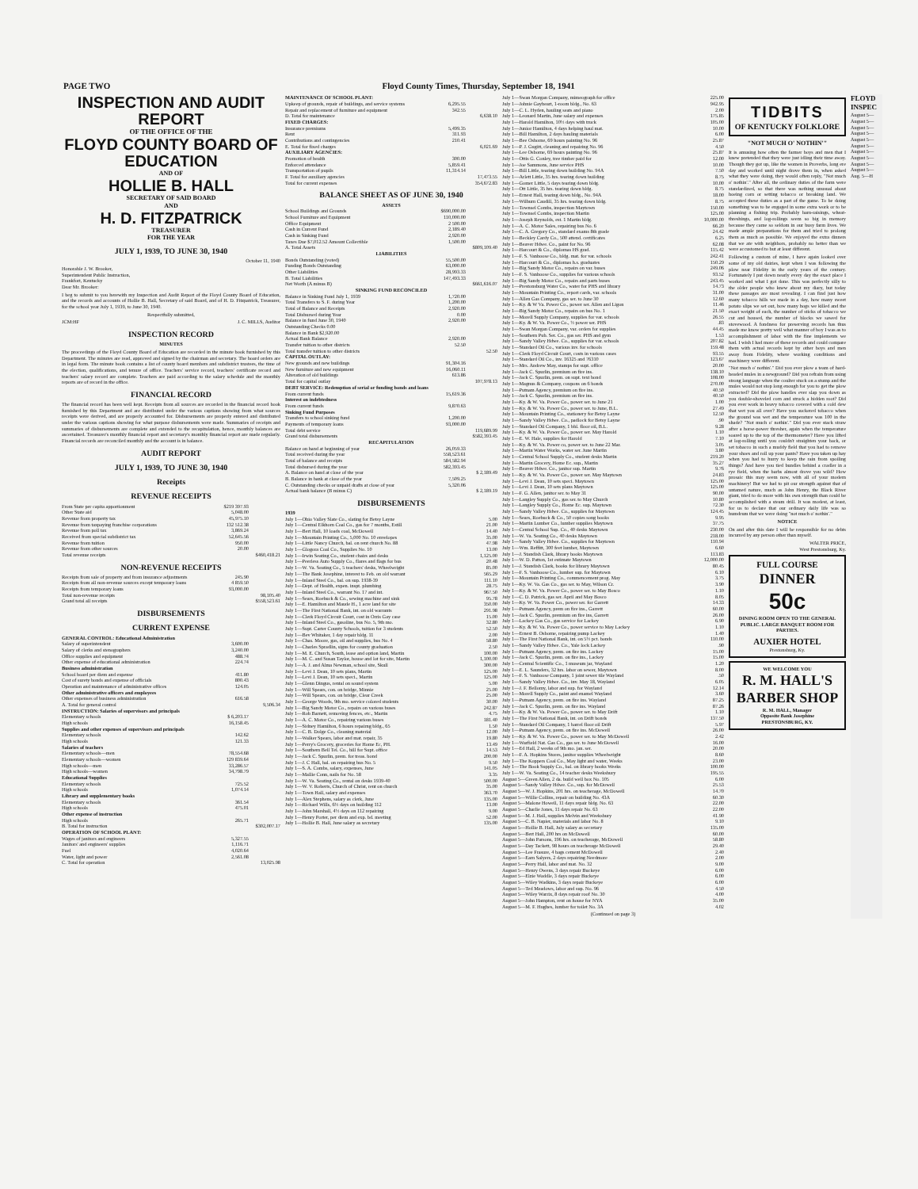PAGE TWO Floyd County Times, Thursday, September 18, 1941
INSPECTION AND AUDIT REPORT
OF THE OFFICE OF THE
FLOYD COUNTY BOARD OF EDUCATION
AND OF
HOLLIE B. HALL
SECRETARY OF SAID BOARD
AND
H. D. FITZPATRICK
TREASURER
FOR THE YEAR
JULY 1, 1939, TO JUNE 30, 1940
October 11, 1940
Honorable J. W. Brooker,
Superintendent Public Instruction,
Frankfort, Kentucky
Dear Mr. Brooker:
I beg to submit to you herewith my Inspection and Audit Report of the Floyd County Board of Education, and the records and accounts of Hollie B. Hall, Secretary of said Board, and of H. D. Fitzpatrick, Treasurer, for the school year July 1, 1939, to June 30, 1940.
Respectfully submitted,
JCM:HF J. C. MILLS, Auditor
INSPECTION RECORD
MINUTES
The proceedings of the Floyd County Board of Education are recorded in the minute book furnished by this Department. The minutes are read, approved and signed by the chairman and secretary. The board orders are in legal form. The minute book contains a list of county board members and subdistrict trustees, the time of the election, qualifications, and tenure of office. Teachers' service record, teachers' certificate record and teachers' salary record are complete. Teachers are paid according to the salary schedule and the monthly reports are of record in the office.
FINANCIAL RECORD
The financial record has been well kept. Receipts from all sources are recorded in the financial record book furnished by this Department and are distributed under the various captions showing from what sources receipts were derived, and are properly accounted for. Disbursements are properly entered and distributed under the various captions showing for what purpose disbursements were made. Summaries of receipts and summaries of disbursements are complete and extended to the recapitulation, hence, monthly balances are ascertained. Treasurer's monthly financial report and secretary's monthly financial report are made regularly. Financial records are reconciled monthly and the account is in balance.
AUDIT REPORT
JULY 1, 1939, TO JUNE 30, 1940
Receipts
REVENUE RECEIPTS
| From State per capita apportionment | $219 397.93 | |
| Other State aid | 5,048.00 | |
| Revenue from property tax | 45,975.10 | |
| Revenue from taxpaying franchise corporations | 132 512.38 | |
| Revenue from poll tax | 3,869.24 | |
| Received from special subdistrict tax | 52,645.56 | |
| Revenue from tuition | 950.00 | |
| Revenue from other sources | 20.00 | |
| Total revenue receipts | | $460,418.21 |
NON-REVENUE RECEIPTS
| Receipts from sale of property and from insurance adjustments | 245.90 | |
| Receipts from all non-revenue sources except temporary loans | 4 859.50 | |
| Receipts from temporary loans | 93,000.00 | |
| Total non-revenue receipts | | 98,105.40 |
| Grand total all receipts | | $558,523.61 |
DISBURSEMENTS
CURRENT EXPENSE
| GENERAL CONTROL: Educational Administration | | |
| Salary of superintendent | 3,600.00 | |
| Salary of clerks and stenographers | 3,240.00 | |
| Office supplies and equipment | 488.74 | |
| Other expense of educational administration | 224.74 | |
| Business administration | | |
| School board per diem and expense | 411.80 | |
| Cost of surety bonds and expense of officials | 800.43 | |
| Operation and maintenance of administrative offices | 124.05 | |
| Other administrative officers and employees | | |
| Other expenses of business administration | 616.58 | |
| A. Total for general control | | 9,506.34 |
| INSTRUCTION: Salaries of supervisors and principals | | |
| Elementary schools | $ 6,203.17 | |
| High schools | 16,158.45 | |
| Supplies and other expenses of supervisors and principals | | |
| Elementary schools | 142.62 | |
| High schools | 121.33 | |
| Salaries of teachers | | |
| Elementary schools—men | 78,554.68 | |
| Elementary schools—women | 129 839.64 | |
| High schools—men | 33,286.57 | |
| High schools—women | 34,798.79 | |
| Educational Supplies | | |
| Elementary schools | 725.52 | |
| High schools | 1,074.14 | |
| Library and supplementary books | | |
| Elementary schools | 361.54 | |
| High schools | 475.01 | |
| Other expense of instruction | | |
| High schools | 265.71 | |
| B. Total for instruction | | $302,007.17 |
| OPERATION OF SCHOOL PLANT: | | |
| Wages of janitors and engineers | 5,327.55 | |
| Janitors' and engineers' supplies | 1,116.71 | |
| Fuel | 4,020.64 | |
| Water, light and power | 2,561.08 | |
| C. Total for operation | | 13,025.98 |
| MAINTENANCE OF SCHOOL PLANT: | | |
| Upkeep of grounds, repair of buildings, and service systems | 6,295.55 | |
| Repair and replacement of furniture and equipment | 342.55 | |
| D. Total for maintenance | | 6,638.10 |
| FIXED CHARGES: | | |
| Insurance premiums | 5,499.35 | |
| Rent | 311.93 | |
| Contributions and contingencies | 210.41 | |
| E. Total for fixed charges | | 6,021.69 |
| AUXILIARY AGENCIES: | | |
| Promotion of health | 300.00 | |
| Enforced attendance | 5,859.41 | |
| Transportation of pupils | 11,314.14 | |
| F. Total for auxiliary agencies | | 17,473.55 |
| Total for current expenses | | 354,672.83 |
BALANCE SHEET AS OF JUNE 30, 1940
ASSETS
| School Buildings and Grounds | $690,000.00 | |
| School Furniture and Equipment | 110,000.00 | |
| Office Equipment | 2 500.00 | |
| Cash in Current Fund | 2,189.40 | |
| Cash in Sinking Fund | 2,920.00 | |
| Taxes Due $7,012.52 Amount Collectible | 1,500.00 | |
| A. Total Assets | | $809,109.40 |
| LIABILITIES | | |
| Bonds Outstanding (voted) | 55,500.00 | |
| Funding Bonds Outstanding | 63,000.00 | |
| Other Liabilities | 28,993.33 | |
| B. Total Liabilities | 147,493.33 | |
| Net Worth (A minus B) | | $661,616.07 |
| SINKING FUND RECONCILED | | |
| Balance in Sinking Fund July 1, 1939 | 1,720.00 | |
| Total Transfers to S. F. during Year | 1,200.00 | |
| Total of Balance and Receipts | 2,920.00 | |
| Total Disbursed during Year | 0.00 | |
| Balance in fund June 30, 1940 | 2,920.00 | |
| Outstanding Checks 0.00 | | |
| Balance in Bank $2,920.00 | | |
| Actual Bank Balance | 2,920.00 | |
| Transfer tuition to other districts | 52.50 | |
| Total transfer tuition to other districts | | 52.50 |
| CAPITAL OUTLAY: | | |
| New grounds and new buildings | 91,304.16 | |
| New furniture and new equipment | 16,060.11 | |
| Alteration of old buildings | 613.86 | |
| Total for capital outlay | | 107,978.13 |
| DEBT SERVICE: Redemption of serial or funding bonds and loans | | |
| From current funds | 15,619.36 | |
| Interest on indebtedness | | |
| From current funds | 9,870.63 | |
| Sinking Fund Purposes | | |
| Transfers to school sinking fund | 1,200.00 | |
| Payments of temporary loans | 93,000.00 | |
| Total debt service | | 119,689.99 |
| Grand total disbursements | | $582,393.45 |
| RECAPITULATION | | |
| Balance on hand at beginning of year | 26,059.33 | |
| Total received during the year | 558,523.61 | |
| Total of balance and receipts | 584,582.94 | |
| Total disbursed during the year | 582,393.45 | |
| A. Balance on hand at close of the year | | $ 2,189.49 |
| B. Balance in bank at close of the year | 7,509.25 | |
| C. Outstanding checks or unpaid drafts at close of year | 5,320.06 | |
| Actual bank balance (B minus C) | | $ 2,189.19 |
DISBURSEMENTS
1939
| July 1—Ohio Valley Slate Co., slating for Betsy Layne | 5.00 |
| July 1—Central Elkhorn Coal Co., gas for 7 months, Estill | 21.00 |
| July 1—Bert Hall, 10 loads coal, McDowell | 14.40 |
| July 1—Mountain Printing Co., 5,000 No. 10 envelopes | 35.00 |
| July 1—Little Nancy Church, bal. on rent church No. 88 | 47.98 |
| July 1—Glogora Coal Co., Supplies No. 10 | 13.00 |
| July 1—Irwin Seating Co., student chairs and desks | 1,125.00 |
| July 1—Peerless Auto Supply Co., flares and flags for bus | 20.48 |
| July 1—W. Va. Seating Co., 5 teachers' desks, Wheelwright | 85.00 |
| July 1—The Bank Josephine, interest to Feb. on old warrant | 565.29 |
| July 1—Inland Steel Co., bal. on sup. 1938-39 | 111.10 |
| July 1—Dept. of Health, expen. inspt. plumbing | 28.75 |
| July 1—Inland Steel Co., warrant No. 17 and int. | 967.50 |
| July 1—Sears, Roebuck & Co., sewing machine and sink | 95.78 |
| July 1—E. Hamilton and Maude H., 1 acre land for site | 350.00 |
| July 1—The First National Bank, int. on old warrants | 291.98 |
| July 1—Clerk Floyd Circuit Court, cost in Orris Gay case | 15.00 |
| July 1—Inland Steel Co., gasoline, bus No. 5, 9th mo. | 32.80 |
| July 1—Supt. Carter County Schools, tuition for 3 students | 52.50 |
| July 1—Bev Whitaker, 1 day repair bldg. 11 | 2.00 |
| July 1—Chas. Moore, gas, oil and supplies, bus No. 4 | 58.80 |
| July 1—Charles Spradlin, signs for county graduation | 2.50 |
| July 1—M. E. Church, South, lease and option land, Martin | 100.00 |
| July 1—M. C. and Susan Taylor, house and lot for site, Martin | 1,100.00 |
| July 1—A. J. and Alma Newman, school site, Skull | 300.00 |
| July 1—Levi J. Dean, 10 sets plans, Martin | 125.00 |
| July 1—Levi J. Dean, 10 sets speci., Martin | 125.00 |
| July 1—Glenn Dingus, rental on sound system | 5.00 |
| July 1—Will Spears, con. on bridge, Minnie | 25.00 |
| July 1—Will Spears, con. on bridge, Clear Creek | 25.00 |
| July 1—George Woods, 9th mo. service colored students | 30.00 |
| July 1—Big Sandy Motor Co., repairs on various buses | 242.87 |
| July 1—Rob Barnett, removing fences, etc., Martin | 4.75 |
| July 1—A. C. Motor Co., repairing various buses | 181.40 |
| July 1—Sidney Hamilton, 6 hours repairng bldg., 65 | 1.50 |
| July 1—C. B. Dolge Co., cleaning material | 12.00 |
| July 1—Walker Spears, labor and mat. repair, 35 | 19.80 |
| July 1—Perry's Grocery, groceries for Home Ec, PH. | 13.49 |
| July 1—Southern Bell Tel. Co., bill for Supt. office | 14.53 |
| July 1—Jack C. Spurlin, prem. for treas. bond | 200.00 |
| July 1—J. C Hall, bal. on repairing bus No. 5 | 9.50 |
| July 1—S. A. Combs, salary, expenses, June | 141.05 |
| July 1—Mallie Conn, nails for No. 58 | 3.35 |
| July 1—W. Va. Seating Co., rental on desks 1939-40 | 500.00 |
| July 1—W. V. Roberts, Church of Christ, rent on church | 35.00 |
| July 1—Town Hall, salary and expenses | 363.70 |
| July 1—Alex Stephens, salary as clerk, June | 135.00 |
| July 1—Richard Wills, 6½ days on building 112 | 13.00 |
| July 1—John Marshall, 4½ days on 112 repairing | 9.00 |
| July 1—Henry Porter, per diem and exp. bd. meeting | 52.00 |
| July 1—Hollie B. Hall, June salary as secretary | 135.00 |
| July 1—Swan Morgan Company, mimeograph for office | 225.00 |
| July 1—Johnie Gayheart, 1-room bldg., No. 63 | 942.95 |
| July 1—C. L. Hyden, hauling seats and piano | 2.00 |
| July 1—Leonard Martin, June salary and expenses | 175.85 |
| July 1—Harold Hamilton, 10½ days with truck | 105.00 |
| July 1—Junior Hamilton, 4 days helping haul mat. | 10.00 |
| July 1—Bill Hamilton, 2 days hauling materials | 6.00 |
| July 1—Bee Osborne, 69 hours painting No. 96 | 25.87 |
| July 1—P. J. Gugitt, cleaning and repairing No. 96 | 4.50 |
| July 1—Lee Osborne, 69 hours painting No. 96 | 25.87 |
| July 1—Ottis G. Conley, tree timber paid for | 12.00 |
| July 1—Joe Sammons, June service PHS | 10.00 |
| July 1—Bill Little, tearing down building No. 94A | 7.50 |
| July 1—Arlett Little, 35 hrs. tearing down building | 8.75 |
| July 1—Gomer Little, 5 days tearing down bldg. | 10.00 |
| July 1—Ott Little, 35 hrs. tearing down bldg. | 8.75 |
| July 1—Ernest Hall, tearing down bldg., No. 94A | 18.00 |
| July 1—Wilburn Caudill, 35 hrs. tearing down bldg. | 8.75 |
| July 1—Townsel Combs, inspection Maytown | 150.00 |
| July 1—Townsel Combs, inspection Martin | 125.00 |
| July 1—Joseph Reynolds, est. 1 Martin bldg. | 10,000.00 |
| July 1—A. C. Motor Sales, repairing bus No. 6 | 66.20 |
| July 1—C. A. Gregory Co., standard exams 8th grade | 24.42 |
| July 1—Beckley Cardy Co., 500 attend. certificates | 6.25 |
| July 1—Beaver Hdwe. Co., paint for No. 96 | 62.08 |
| July 1—Harcourt & Co., diplomas HS grad. | 115.42 |
| July 1—F. S. Vanhoose Co., bldg. mat. for var. schools | 242.41 |
| July 1—Harcourt & Co., diplomas h.s. graduates | 150.29 |
| July 1—Big Sandy Motor Co., repairs on var. buses | 249.06 |
| July 1—F. S. Vanhoose Co., supplies for various schools | 93.52 |
| July 1—Big Sandy Motor Co., repairs and parts buses | 243.45 |
| July 1—Prestonsburg Water Co., water for PHS and library | 14.73 |
| July 1—Mountain Printing Co., report cards, var. schools | 31.00 |
| July 1—Allen Gas Company, gas ser. to June 30 | 12.60 |
| July 1—Ky. & W Va. Power Co., power ser. Allen and Ligon | 11.46 |
| July 1—Big Sandy Motor Co., repairs on bus No. 1 | 21.50 |
| July 1—Morell Supply Company, supplies for var. schools | 26.55 |
| July 1—Ky. & W. Va. Power Co., ½ power ser. PHS | .83 |
| July 1—Swan Morgan Company, var. orders for supplies | 44.45 |
| July 1—Southern Pub. Ser. Co., gas ser. PHS and gym | 1.53 |
| July 1—Sandy Valley Hdwe. Co., supplies for var. schools | 207.82 |
| July 1—Standard Oil Co., various inv. for schools | 159.48 |
| July 1—Clerk Floyd Circuit Court, costs in various cases | 93.55 |
| July 1—Standard Oil Co., inv. 16325 and 76310 | 123.67 |
| July 1—Mrs. Andrew May, stamps for supt. office | 20.00 |
| July 1—Jack C. Spurlin, premium on fire ins. | 138.10 |
| July 1—Jack C. Spurlin, prem. on supt. text bond | 108.00 |
| July 1—Magnus & Company, coupons on 6 bonds | 270.00 |
| July 1—Putnam Agency, premium on fire ins. | 40.50 |
| July 1—Jack C. Spurlin, premium on fire ins. | 40.50 |
| July 1—Ky. & W. Va. Power Co., power ser. to June 21 | 1.00 |
| July 1—Ky. & W. Va. Power Co., power ser. to June, B.L. | 27.49 |
| July 1—Mountain Printing Co., stationery for Betsy Layne | 12.50 |
| July 1—Sandy Valley Hdwe. Co., padlock for Betsy Layne | .90 |
| July 1—Standard Oil Company, 1 bbl. floor oil, B.L. | 9.28 |
| July 1—Ky. & W. Va. Power Co., power ser. May Harold | 1.10 |
| July 1—E. W. Hale, supplies for Harold | 7.10 |
| July 1—Ky. & W. Va. Power co, power ser. to June 22 Mar. | 3.05 |
| July 1—Martin Water Works, water ser. June Martin | 3.80 |
| July 1—Central School Supply Co., student desks Martin | 219.20 |
| July 1—Martin Grocery, Home Ec. sup., Martin | 35.27 |
| July 1—Beaver Hdwe. Co., janitor sup. Martin | 9.76 |
| July 1—Ky. & W. Va. Power Co., power ser. May Maytown | 24.83 |
| July 1—Levi J. Dean, 10 sets speci. Maytown | 125.00 |
| July 1—Levi J. Dean, 10 sets plans Maytown | 125.00 |
| July 1—F. G. Allen, janitor ser. to May 31 | 90.00 |
| July 1—Langley Supply Co., gas ser. to May Church | 10.80 |
| July 1—Langley Supply Co., Home Ec. sup. Maytown | 72.30 |
| July 1—Sandy Valley Hdwe. Co., supplies for Maytown | 124.45 |
| July 1—Sears, Roebuck & Co., 50 copies song books | 9.95 |
| July 1—Martin Lumber Co., lumber supplies Maytown | 37.75 |
| July 1—Central School Sup. Co., 40 desks Maytown | 230.00 |
| July 1—W. Va. Seating Co., 40 desks Maytown | 218.00 |
| July 1—Sandy Valley Hdwe. Co., supplies for Maytown | 110.94 |
| July 1—Wm. Reffitt, 300 feet lumber, Maytown | 6.60 |
| July 1—J. Standish Clark, library books Maytown | 113.83 |
| July 1—W. D. Patton, 1st estimate Maytown | 12,000.00 |
| July 1—J. Standish Clark, books for library Maytown | 80.45 |
| July 1—F. S. Vanhoose Co., lumber sup. for Maytown | 6.10 |
| July 1—Mountain Printing Co., commencement prog. May | 3.75 |
| July 1—Ky. W. Va. Gas Co., gas ser. to May, Wilson Cr. | 3.90 |
| July 1—Ky. & W. Va. Power Co., power ser. to May Bosco | 1.10 |
| July 1—C. D. Patrick, gas ser. April and May Bosco | 8.05 |
| July 1—Ky. W. Va. Power Co., power ser. for Garrett | 14.33 |
| July 1—Putnam Agency, prem on fire ins., Garrett | 60.00 |
| July 1—Jack C. Spurlin, premium on fire ins, Garrett | 26.00 |
| July 1—Lackey Gas Co., gas service for Lackey | 6.90 |
| July 1—Ky. & W. Va. Power Co., power service to May Lackey | 1.10 |
| July 1—Ernest B. Osborne, repairing pump Lackey | 1.40 |
| July 1—The First National Bank, int. on 5½ pct. bonds | 110.00 |
| July 1—Sandy Valley Hdwe. Co., Yale lock Lackey | .90 |
| July 1—Putnam Agency, prem. on fire ins. Lackey | 15.00 |
| July 1—Jack C. Spurlin, prem. on fire ins., Lackey | 15.00 |
| July 1—Central Scientific Co., 1 museum jar, Wayland | 1.20 |
| July 1—E. L. Saunders, 32 hrs. labor on sewer, Maytown | 8.00 |
| July 1—F. S. Vanhoose Company, 1 joint sewer tile Wayland | .50 |
| July 1—Sandy Valley Hdwe. Co., inv. May 18, Wayland | 6.05 |
| July 1—J. F. Bellomy, labor and sup. for Wayland | 12.14 |
| July 1—Morell Supply Co., paint and enamel Wayland | 3.60 |
| July 1—Putnam Agency, prem. on fire ins. Wayland | 87.25 |
| July 1—Jack C. Spurlin, prem. on fire ins. Wayland | 87.26 |
| July 1—Ky. & W. Va. Power Co., power ser. to May Drift | 1.10 |
| July 1—The First National Bank, int. on Drift bonds | 137.50 |
| July 1—Standard Oil Company, 1 barrel floor oil Drift | 5.97 |
| July 1—Putnam Agency, prem. on fire ins. McDowell | 26.00 |
| July 1—Ky. & W. Va. Power Co., power ser. to May McDowell | 2.42 |
| July 1—Warfield Nat. Gas Co., gas ser. to June McDowell | 16.00 |
| July 1—Ed Hall, 2 weeks of 9th mo. jan. ser. | 20.00 |
| July 1—F. A. Hopkins Stores, janitor supplies Wheelwright | 8.60 |
| July 1—The Koppers Coal Co., May light and water, Weeks | 23.00 |
| July 1—The Book Supply Co., bal. on library books Weeks | 100.00 |
| July 1—W. Va. Seating Co., 14 teacher desks Weeksbury | 195.55 |
| August 5—Green Allen, 2 da. build well box No. 105 | 6.00 |
| August 5—Sandy Valley Hdwe. Co., sup. for McDowell | 25.53 |
| August 5—W. J. Hopkins, 201 hrs. on teacherage, McDowell | 14.70 |
| August 5—Willie Collins, repair on building No. 43A | 60.30 |
| August 5—Malone Howell, 11 days repair bldg. No. 63 | 22.00 |
| August 5—Charlie Jones, 11 days repair No. 63 | 22.00 |
| August 5—M. J. Hall, supplies Melvin and Weeksbury | 41.90 |
| August 5—C. B. Napier, materials and labor No. 8 | 9.10 |
| August 5—Hollie B. Hall, July salary as secretary | 135.00 |
| August 5—Bert Hall, 200 hrs on McDowell | 60.00 |
| August 5—John Parsons, 196 hrs. on teacherage, McDowell | 58.80 |
| August 5—Day Tackett, 98 hours on teacherage McDowell | 29.40 |
| August 5—Lee Frasure, 4 bags cement McDowell | 2.40 |
| August 5—Earn Salyers, 2 days repairing Needmore | 2.00 |
| August 5—Perry Hall, labor and mat. No. 32 | 9.00 |
| August 5—Henry Owens, 3 days repair Buckeye | 6.00 |
| August 5—Elzie Waddle, 3 days repair Buckeye | 6.00 |
| August 5—Wiley Wadkins, 3 days repair Buckeye | 6.00 |
| August 5—Ted Meadows, labor and sup. No. 96 | 4.50 |
| August 5—Wiley Warrix, 8 days repair roof No. 30 | 4.00 |
| August 5—John Hampton, rent on house for NYA | 35.00 |
| August 5—M. F. Hughes, lumber for toilet No. 3A | 4.02 |
(Continued on page 3)
TIDBITS
OF KENTUCKY FOLKLORE
"NOT MUCH O' NOTHIN'"
It is amusing how often the farmer boys and men that I knew pretended that they were just idling their time away. Though they got up, like the women in Proverbs, long ere day and worked until night drove them in, when asked what they were doing, they would often reply, "Not much o' nothin'." After all, the ordinary duties of the farm were standardized, so that there was nothing unusual about hoeing corn or setting tobacco or breaking land. We accepted these duties as a part of the game. To be doing something was to be engaged in some extra work or to be planning a fishing trip. Probably barn-raisings, wheat-threshings, and log-rollings seem so big in memory because they came so seldom in our busy farm lives. We made ample preparations for them and tried to prolong them as much as possible. We enjoyed the extra dinners that we ate with neighbors, probably no better than we were accustomed to but at least different.
Following a custom of mine, I have again looked over some of my old dairies, kept when I was following the plow near Fidelity in the early years of the century. Fortunately I put down nearly every day the exact place I worked and what I got done. This was perfectly silly to the older people who knew about my diary, but today these passages are most revealing. I can find just how many tobacco hills we made in a day, how many sweet potato slips we set out, how many hogs we killed and the exact weight of each, the number of sticks of tobacco we cut and housed, the number of blocks we sawed for stovewood. A fondness for preserving records has thus made me know pretty well what manner of boy I was as to accomplishment of labor with the fine implements we had. I wish I had more of these records and could compare them with actual records kept by other boys and men away from Fidelity, where working conditions and machinery were different.
"Not much o' nothin'." Did you ever plow a team of hard-headed mules in a newground? Did you refrain from using strong language when the coulter stuck on a stump and the mules would not stop long enough for you to get the plow extracted? Did the plow handles ever slap you down as you double-shoveled corn and struck a hidden root? Did you ever work in heavy tobacco covered with a cold dew that wet you all over? Have you suckered tobacco when the ground was wet and the temperature was 100 in the shade? "Not much o' nothin'." Did you ever stack straw after a horse-power thresher, again when the temperature soared up to the top of the thermometer? Have you lifted at log-rolling until you couldn't straighten your back, or set tobacco in such a muddy field that you had to remove your shoes and roll up your pants? Have you taken up hay when you had to hurry to keep the rain from spoiling things? And have you tied bundles behind a cradler in a rye field, when the barbs almost drove you wild? How prosaic this may seem now, with all of your modern machinery! But we had to pit our strength against that of untamed nature, much as John Henry, the Black River giant, tried to do more with his own strength than could be accomplished with a steam drill. It was modest, at least, for us to declare that our ordinary daily life was so humdrum that we were doing "not much o' nothin'."
NOTICE
On and after this date I will be responsible for no debts incurred by any person other than myself.
WALTER PRICE,
West Prestonsburg, Ky.
FULL COURSE
DINNER
50c
DINING ROOM OPEN TO THE GENERAL PUBLIC. LARGE BANQUET ROOM FOR PARTIES.
AUXIER HOTEL
Prestonsburg, Ky.
WE WELCOME YOU
R. M. HALL'S
BARBER SHOP
R. M. HALL, Manager
Opposite Bank Josephine
PRESTONSBURG, KY.
FLOYD INSPEC
August 5—
August 5—
August 5—
August 5—
August 5—
August 5—
August 5—
August 5—
August 5—
August 5—
Aug. 5—H